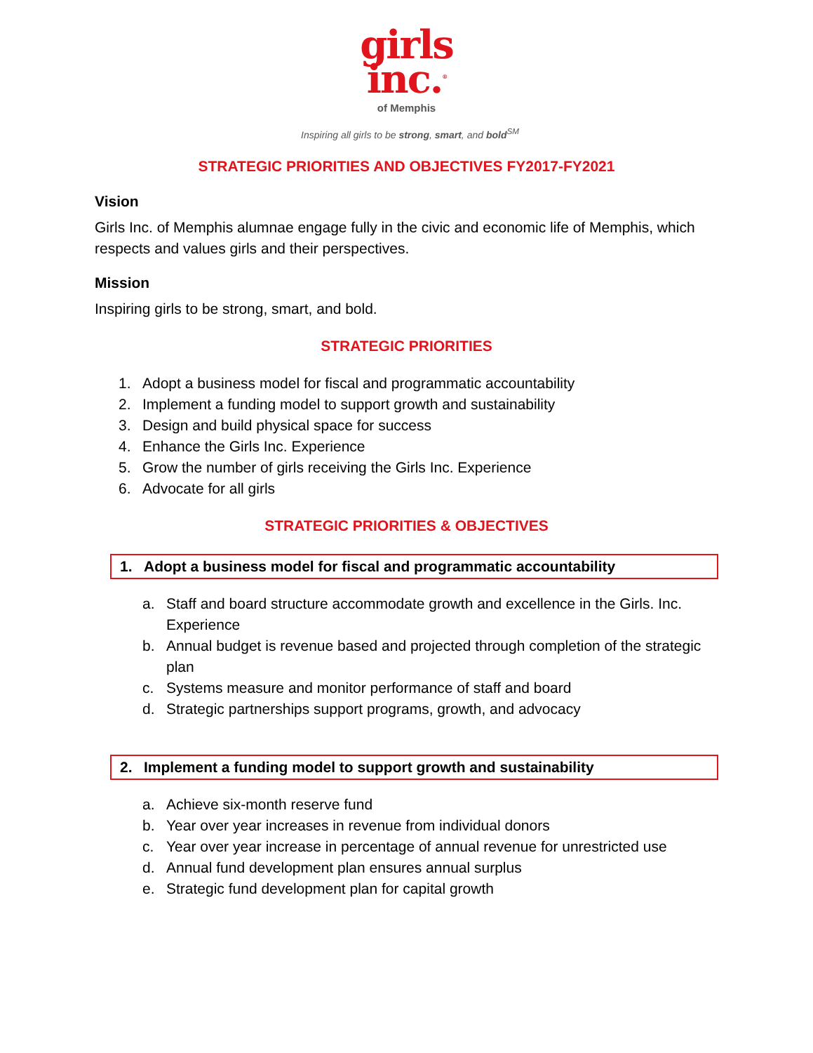girls
inc.<sup>®</sup>
of Memphis
Inspiring all girls to be strong, smart, and bold<sup>SM</sup>
STRATEGIC PRIORITIES AND OBJECTIVES FY2017-FY2021
Vision
Girls Inc. of Memphis alumnae engage fully in the civic and economic life of Memphis, which respects and values girls and their perspectives.
Mission
Inspiring girls to be strong, smart, and bold.
STRATEGIC PRIORITIES
1. Adopt a business model for fiscal and programmatic accountability
2. Implement a funding model to support growth and sustainability
3. Design and build physical space for success
4. Enhance the Girls Inc. Experience
5. Grow the number of girls receiving the Girls Inc. Experience
6. Advocate for all girls
STRATEGIC PRIORITIES & OBJECTIVES
1. Adopt a business model for fiscal and programmatic accountability
a. Staff and board structure accommodate growth and excellence in the Girls. Inc. Experience
b. Annual budget is revenue based and projected through completion of the strategic plan
c. Systems measure and monitor performance of staff and board
d. Strategic partnerships support programs, growth, and advocacy
2. Implement a funding model to support growth and sustainability
a. Achieve six-month reserve fund
b. Year over year increases in revenue from individual donors
c. Year over year increase in percentage of annual revenue for unrestricted use
d. Annual fund development plan ensures annual surplus
e. Strategic fund development plan for capital growth